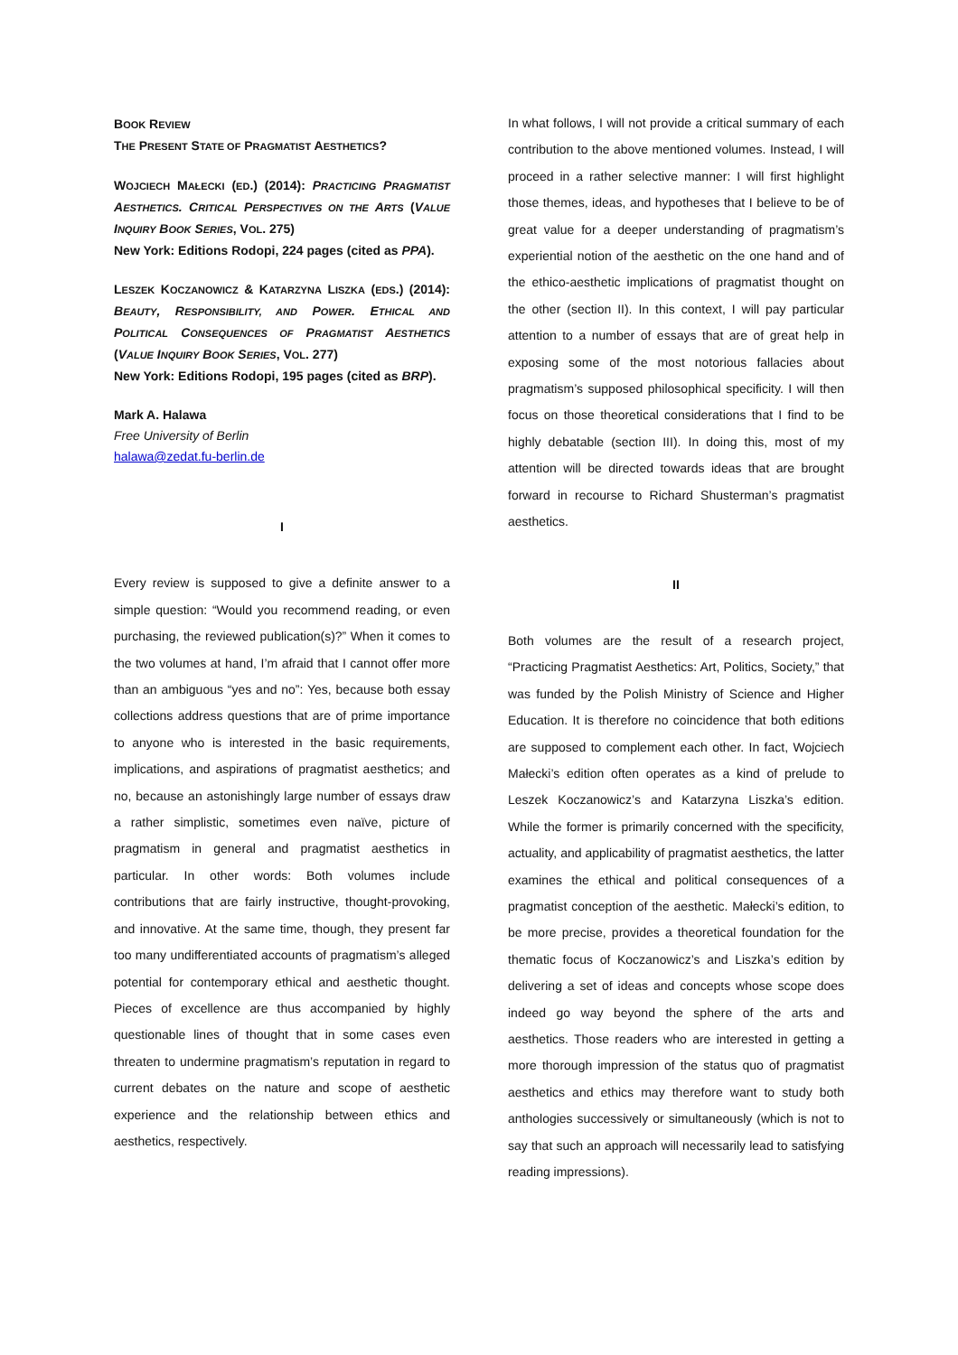BOOK REVIEW
THE PRESENT STATE OF PRAGMATIST AESTHETICS?
WOJCIECH MAŁECKI (ED.) (2014): PRACTICING PRAGMATIST AESTHETICS. CRITICAL PERSPECTIVES ON THE ARTS (VALUE INQUIRY BOOK SERIES, VOL. 275)
New York: Editions Rodopi, 224 pages (cited as PPA).
LESZEK KOCZANOWICZ & KATARZYNA LISZKA (EDS.) (2014): BEAUTY, RESPONSIBILITY, AND POWER. ETHICAL AND POLITICAL CONSEQUENCES OF PRAGMATIST AESTHETICS (VALUE INQUIRY BOOK SERIES, VOL. 277)
New York: Editions Rodopi, 195 pages (cited as BRP).
Mark A. Halawa
Free University of Berlin
halawa@zedat.fu-berlin.de
I
Every review is supposed to give a definite answer to a simple question: “Would you recommend reading, or even purchasing, the reviewed publication(s)?” When it comes to the two volumes at hand, I’m afraid that I cannot offer more than an ambiguous “yes and no”: Yes, because both essay collections address questions that are of prime importance to anyone who is interested in the basic requirements, implications, and aspirations of pragmatist aesthetics; and no, because an astonishingly large number of essays draw a rather simplistic, sometimes even naïve, picture of pragmatism in general and pragmatist aesthetics in particular. In other words: Both volumes include contributions that are fairly instructive, thought-provoking, and innovative. At the same time, though, they present far too many undifferentiated accounts of pragmatism’s alleged potential for contemporary ethical and aesthetic thought. Pieces of excellence are thus accompanied by highly questionable lines of thought that in some cases even threaten to undermine pragmatism’s reputation in regard to current debates on the nature and scope of aesthetic experience and the relationship between ethics and aesthetics, respectively.
In what follows, I will not provide a critical summary of each contribution to the above mentioned volumes. Instead, I will proceed in a rather selective manner: I will first highlight those themes, ideas, and hypotheses that I believe to be of great value for a deeper understanding of pragmatism’s experiential notion of the aesthetic on the one hand and of the ethico-aesthetic implications of pragmatist thought on the other (section II). In this context, I will pay particular attention to a number of essays that are of great help in exposing some of the most notorious fallacies about pragmatism’s supposed philosophical specificity. I will then focus on those theoretical considerations that I find to be highly debatable (section III). In doing this, most of my attention will be directed towards ideas that are brought forward in recourse to Richard Shusterman’s pragmatist aesthetics.
II
Both volumes are the result of a research project, “Practicing Pragmatist Aesthetics: Art, Politics, Society,” that was funded by the Polish Ministry of Science and Higher Education. It is therefore no coincidence that both editions are supposed to complement each other. In fact, Wojciech Małecki’s edition often operates as a kind of prelude to Leszek Koczanowicz’s and Katarzyna Liszka’s edition. While the former is primarily concerned with the specificity, actuality, and applicability of pragmatist aesthetics, the latter examines the ethical and political consequences of a pragmatist conception of the aesthetic. Małecki’s edition, to be more precise, provides a theoretical foundation for the thematic focus of Koczanowicz’s and Liszka’s edition by delivering a set of ideas and concepts whose scope does indeed go way beyond the sphere of the arts and aesthetics. Those readers who are interested in getting a more thorough impression of the status quo of pragmatist aesthetics and ethics may therefore want to study both anthologies successively or simultaneously (which is not to say that such an approach will necessarily lead to satisfying reading impressions).